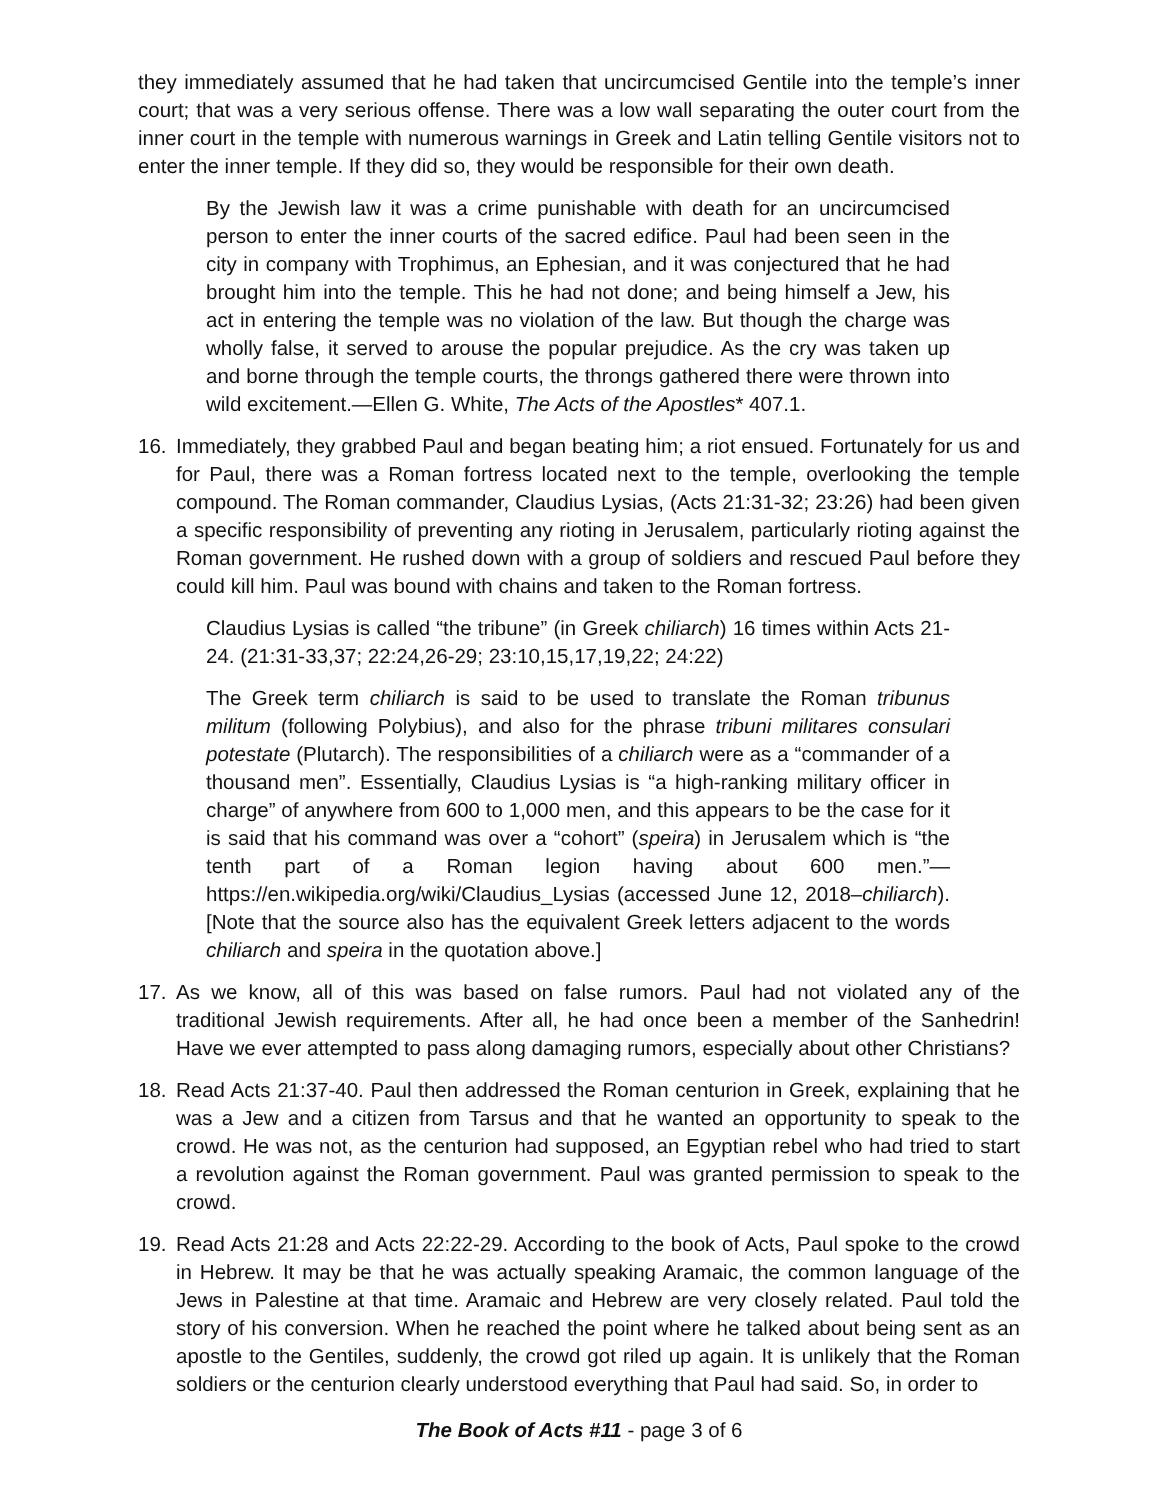they immediately assumed that he had taken that uncircumcised Gentile into the temple’s inner court; that was a very serious offense. There was a low wall separating the outer court from the inner court in the temple with numerous warnings in Greek and Latin telling Gentile visitors not to enter the inner temple. If they did so, they would be responsible for their own death.
By the Jewish law it was a crime punishable with death for an uncircumcised person to enter the inner courts of the sacred edifice. Paul had been seen in the city in company with Trophimus, an Ephesian, and it was conjectured that he had brought him into the temple. This he had not done; and being himself a Jew, his act in entering the temple was no violation of the law. But though the charge was wholly false, it served to arouse the popular prejudice. As the cry was taken up and borne through the temple courts, the throngs gathered there were thrown into wild excitement.—Ellen G. White, The Acts of the Apostles* 407.1.
16. Immediately, they grabbed Paul and began beating him; a riot ensued. Fortunately for us and for Paul, there was a Roman fortress located next to the temple, overlooking the temple compound. The Roman commander, Claudius Lysias, (Acts 21:31-32; 23:26) had been given a specific responsibility of preventing any rioting in Jerusalem, particularly rioting against the Roman government. He rushed down with a group of soldiers and rescued Paul before they could kill him. Paul was bound with chains and taken to the Roman fortress.
Claudius Lysias is called “the tribune” (in Greek chiliarch) 16 times within Acts 21-24. (21:31-33,37; 22:24,26-29; 23:10,15,17,19,22; 24:22)
The Greek term chiliarch is said to be used to translate the Roman tribunus militum (following Polybius), and also for the phrase tribuni militares consulari potestate (Plutarch). The responsibilities of a chiliarch were as a “commander of a thousand men”. Essentially, Claudius Lysias is “a high-ranking military officer in charge” of anywhere from 600 to 1,000 men, and this appears to be the case for it is said that his command was over a “cohort” (speira) in Jerusalem which is “the tenth part of a Roman legion having about 600 men.”—https://en.wikipedia.org/wiki/Claudius_Lysias (accessed June 12, 2018–chiliarch). [Note that the source also has the equivalent Greek letters adjacent to the words chiliarch and speira in the quotation above.]
17. As we know, all of this was based on false rumors. Paul had not violated any of the traditional Jewish requirements. After all, he had once been a member of the Sanhedrin! Have we ever attempted to pass along damaging rumors, especially about other Christians?
18. Read Acts 21:37-40. Paul then addressed the Roman centurion in Greek, explaining that he was a Jew and a citizen from Tarsus and that he wanted an opportunity to speak to the crowd. He was not, as the centurion had supposed, an Egyptian rebel who had tried to start a revolution against the Roman government. Paul was granted permission to speak to the crowd.
19. Read Acts 21:28 and Acts 22:22-29. According to the book of Acts, Paul spoke to the crowd in Hebrew. It may be that he was actually speaking Aramaic, the common language of the Jews in Palestine at that time. Aramaic and Hebrew are very closely related. Paul told the story of his conversion. When he reached the point where he talked about being sent as an apostle to the Gentiles, suddenly, the crowd got riled up again. It is unlikely that the Roman soldiers or the centurion clearly understood everything that Paul had said. So, in order to
The Book of Acts #11 - page 3 of 6